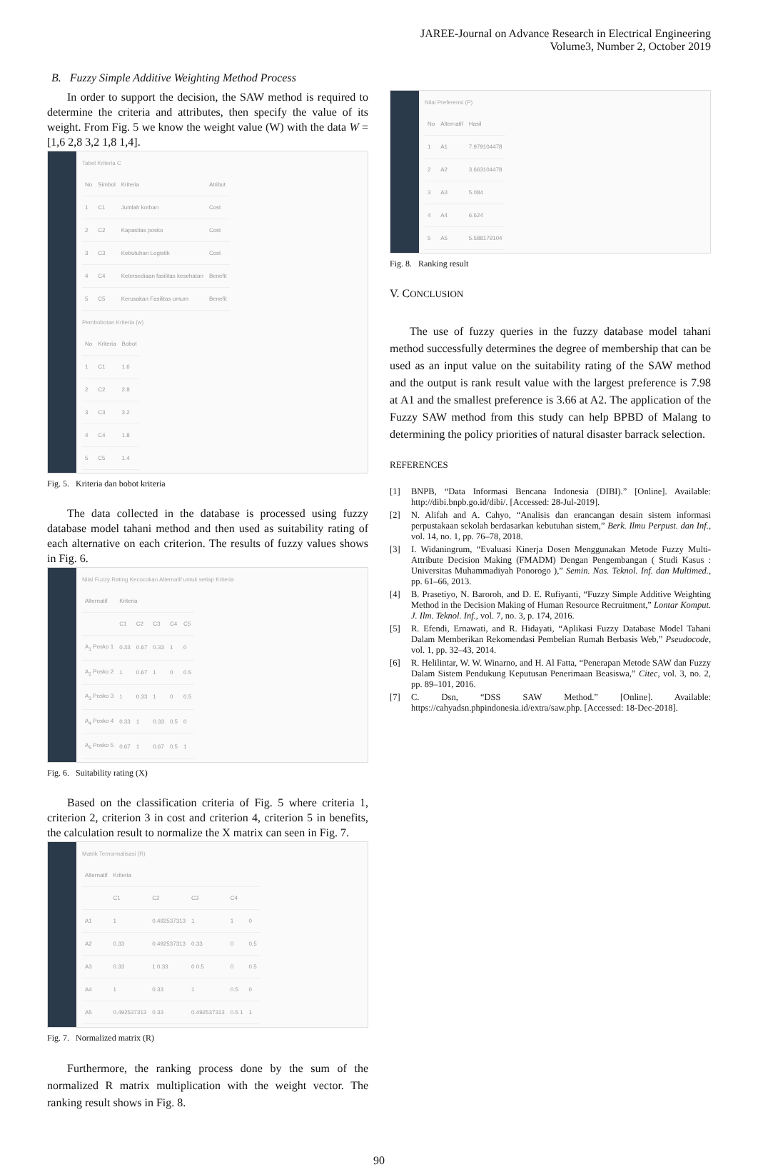JAREE-Journal on Advance Research in Electrical Engineering
Volume3, Number 2, October 2019
B. Fuzzy Simple Additive Weighting Method Process
In order to support the decision, the SAW method is required to determine the criteria and attributes, then specify the value of its weight. From Fig. 5 we know the weight value (W) with the data W = [1,6 2,8 3,2 1,8 1,4].
Tabel Kriteria C
| No | Simbol | Kriteria | Atribut |
| --- | --- | --- | --- |
| 1 | C1 | Jumlah korban | Cost |
| 2 | C2 | Kapasitas posko | Cost |
| 3 | C3 | Kebutuhan Logistik | Cost |
| 4 | C4 | Ketersediaan fasilitas kesehatan | Benefit |
| 5 | C5 | Kerusakan Fasilitas umum | Benefit |
Pembobotan Kriteria (w)
| No | Kriteria | Bobot |
| --- | --- | --- |
| 1 | C1 | 1.6 |
| 2 | C2 | 2.8 |
| 3 | C3 | 3.2 |
| 4 | C4 | 1.8 |
| 5 | C5 | 1.4 |
Fig. 5. Kriteria dan bobot kriteria
The data collected in the database is processed using fuzzy database model tahani method and then used as suitability rating of each alternative on each criterion. The results of fuzzy values shows in Fig. 6.
Nilai Fuzzy Rating Kecocokan Alternatif untuk setiap Kriteria
| Alternatif | Kriteria | | | | |
| --- | --- | --- | --- | --- | --- |
| | C1 | C2 | C3 | C4 | C5 |
| A<sub>1</sub> Posko 1 | 0.33 | 0.67 | 0.33 | 1 | 0 |
| A<sub>2</sub> Posko 2 | 1 | 0.67 | 1 | 0 | 0.5 |
| A<sub>3</sub> Posko 3 | 1 | 0.33 | 1 | 0 | 0.5 |
| A<sub>4</sub> Posko 4 | 0.33 | 1 | 0.33 | 0.5 | 0 |
| A<sub>5</sub> Posko 5 | 0.67 | 1 | 0.67 | 0.5 | 1 |
Fig. 6. Suitability rating (X)
Based on the classification criteria of Fig. 5 where criteria 1, criterion 2, criterion 3 in cost and criterion 4, criterion 5 in benefits, the calculation result to normalize the X matrix can seen in Fig. 7.
Matrik Ternormalisasi (R)
| Alternatif | Kriteria | | | | |
| --- | --- | --- | --- | --- | --- |
| | C1 | C2 | C3 | C4 | |
| A1 | 1 | 0.492537313 | 1 | 1 | 0 |
| A2 | 0.33 | 0.492537313 | 0.33 | 0 | 0.5 |
| A3 | 0.33 | 1 0.33 | 0 0.5 | 0 | 0.5 |
| A4 | 1 | 0.33 | 1 | 0.5 | 0 |
| A5 | 0.492537313 | 0.33 | 0.492537313 | 0.5 1 | 1 |
Fig. 7. Normalized matrix (R)
Furthermore, the ranking process done by the sum of the normalized R matrix multiplication with the weight vector. The ranking result shows in Fig. 8.
Nilai Preferensi (P)
| No | Alternatif | Hasil |
| --- | --- | --- |
| 1 | A1 | 7.979104478 |
| 2 | A2 | 3.663104478 |
| 3 | A3 | 5.084 |
| 4 | A4 | 6.624 |
| 5 | A5 | 5.588179104 |
Fig. 8. Ranking result
V. CONCLUSION
The use of fuzzy queries in the fuzzy database model tahani method successfully determines the degree of membership that can be used as an input value on the suitability rating of the SAW method and the output is rank result value with the largest preference is 7.98 at A1 and the smallest preference is 3.66 at A2. The application of the Fuzzy SAW method from this study can help BPBD of Malang to determining the policy priorities of natural disaster barrack selection.
REFERENCES
[1] BNPB, “Data Informasi Bencana Indonesia (DIBI).” [Online]. Available: http://dibi.bnpb.go.id/dibi/. [Accessed: 28-Jul-2019].
[2] N. Alifah and A. Cahyo, “Analisis dan erancangan desain sistem informasi perpustakaan sekolah berdasarkan kebutuhan sistem,” Berk. Ilmu Perpust. dan Inf., vol. 14, no. 1, pp. 76–78, 2018.
[3] I. Widaningrum, “Evaluasi Kinerja Dosen Menggunakan Metode Fuzzy Multi-Attribute Decision Making (FMADM) Dengan Pengembangan ( Studi Kasus : Universitas Muhammadiyah Ponorogo ),” Semin. Nas. Teknol. Inf. dan Multimed., pp. 61–66, 2013.
[4] B. Prasetiyo, N. Baroroh, and D. E. Rufiyanti, “Fuzzy Simple Additive Weighting Method in the Decision Making of Human Resource Recruitment,” Lontar Komput. J. Ilm. Teknol. Inf., vol. 7, no. 3, p. 174, 2016.
[5] R. Efendi, Ernawati, and R. Hidayati, “Aplikasi Fuzzy Database Model Tahani Dalam Memberikan Rekomendasi Pembelian Rumah Berbasis Web,” Pseudocode, vol. 1, pp. 32–43, 2014.
[6] R. Helilintar, W. W. Winarno, and H. Al Fatta, “Penerapan Metode SAW dan Fuzzy Dalam Sistem Pendukung Keputusan Penerimaan Beasiswa,” Citec, vol. 3, no. 2, pp. 89–101, 2016.
[7] C. Dsn, “DSS SAW Method.” [Online]. Available: https://cahyadsn.phpindonesia.id/extra/saw.php. [Accessed: 18-Dec-2018].
90